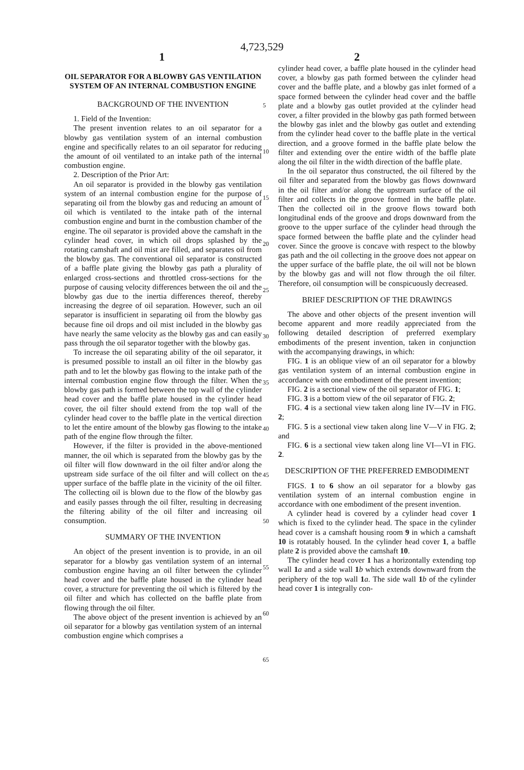4,723,529
1 2
OIL SEPARATOR FOR A BLOWBY GAS VENTILATION SYSTEM OF AN INTERNAL COMBUSTION ENGINE
BACKGROUND OF THE INVENTION
1. Field of the Invention:
The present invention relates to an oil separator for a blowby gas ventilation system of an internal combustion engine and specifically relates to an oil separator for reducing the amount of oil ventilated to an intake path of the internal combustion engine.
2. Description of the Prior Art:
An oil separator is provided in the blowby gas ventilation system of an internal combustion engine for the purpose of separating oil from the blowby gas and reducing an amount of oil which is ventilated to the intake path of the internal combustion engine and burnt in the combustion chamber of the engine. The oil separator is provided above the camshaft in the cylinder head cover, in which oil drops splashed by the rotating camshaft and oil mist are filled, and separates oil from the blowby gas. The conventional oil separator is constructed of a baffle plate giving the blowby gas path a plurality of enlarged cross-sections and throttled cross-sections for the purpose of causing velocity differences between the oil and the blowby gas due to the inertia differences thereof, thereby increasing the degree of oil separation. However, such an oil separator is insufficient in separating oil from the blowby gas because fine oil drops and oil mist included in the blowby gas have nearly the same velocity as the blowby gas and can easily pass through the oil separator together with the blowby gas.
To increase the oil separating ability of the oil separator, it is presumed possible to install an oil filter in the blowby gas path and to let the blowby gas flowing to the intake path of the internal combustion engine flow through the filter. When the blowby gas path is formed between the top wall of the cylinder head cover and the baffle plate housed in the cylinder head cover, the oil filter should extend from the top wall of the cylinder head cover to the baffle plate in the vertical direction to let the entire amount of the blowby gas flowing to the intake path of the engine flow through the filter.
However, if the filter is provided in the above-mentioned manner, the oil which is separated from the blowby gas by the oil filter will flow downward in the oil filter and/or along the upstream side surface of the oil filter and will collect on the upper surface of the baffle plate in the vicinity of the oil filter. The collecting oil is blown due to the flow of the blowby gas and easily passes through the oil filter, resulting in decreasing the filtering ability of the oil filter and increasing oil consumption.
SUMMARY OF THE INVENTION
An object of the present invention is to provide, in an oil separator for a blowby gas ventilation system of an internal combustion engine having an oil filter between the cylinder head cover and the baffle plate housed in the cylinder head cover, a structure for preventing the oil which is filtered by the oil filter and which has collected on the baffle plate from flowing through the oil filter.
The above object of the present invention is achieved by an oil separator for a blowby gas ventilation system of an internal combustion engine which comprises a
5
10
15
20
25
30
35
40
45
50
55
60
65
cylinder head cover, a baffle plate housed in the cylinder head cover, a blowby gas path formed between the cylinder head cover and the baffle plate, and a blowby gas inlet formed of a space formed between the cylinder head cover and the baffle plate and a blowby gas outlet provided at the cylinder head cover, a filter provided in the blowby gas path formed between the blowby gas inlet and the blowby gas outlet and extending from the cylinder head cover to the baffle plate in the vertical direction, and a groove formed in the baffle plate below the filter and extending over the entire width of the baffle plate along the oil filter in the width direction of the baffle plate.
In the oil separator thus constructed, the oil filtered by the oil filter and separated from the blowby gas flows downward in the oil filter and/or along the upstream surface of the oil filter and collects in the groove formed in the baffle plate. Then the collected oil in the groove flows toward both longitudinal ends of the groove and drops downward from the groove to the upper surface of the cylinder head through the space formed between the baffle plate and the cylinder head cover. Since the groove is concave with respect to the blowby gas path and the oil collecting in the groove does not appear on the upper surface of the baffle plate, the oil will not be blown by the blowby gas and will not flow through the oil filter. Therefore, oil consumption will be conspicuously decreased.
BRIEF DESCRIPTION OF THE DRAWINGS
The above and other objects of the present invention will become apparent and more readily appreciated from the following detailed description of preferred exemplary embodiments of the present invention, taken in conjunction with the accompanying drawings, in which:
FIG. 1 is an oblique view of an oil separator for a blowby gas ventilation system of an internal combustion engine in accordance with one embodiment of the present invention;
FIG. 2 is a sectional view of the oil separator of FIG. 1;
FIG. 3 is a bottom view of the oil separator of FIG. 2;
FIG. 4 is a sectional view taken along line IV—IV in FIG. 2;
FIG. 5 is a sectional view taken along line V—V in FIG. 2; and
FIG. 6 is a sectional view taken along line VI—VI in FIG. 2.
DESCRIPTION OF THE PREFERRED EMBODIMENT
FIGS. 1 to 6 show an oil separator for a blowby gas ventilation system of an internal combustion engine in accordance with one embodiment of the present invention.
A cylinder head is covered by a cylinder head cover 1 which is fixed to the cylinder head. The space in the cylinder head cover is a camshaft housing room 9 in which a camshaft 10 is rotatably housed. In the cylinder head cover 1, a baffle plate 2 is provided above the camshaft 10.
The cylinder head cover 1 has a horizontally extending top wall 1 a and a side wall 1 b which extends downward from the periphery of the top wall 1 a. The side wall 1 b of the cylinder head cover 1 is integrally con-